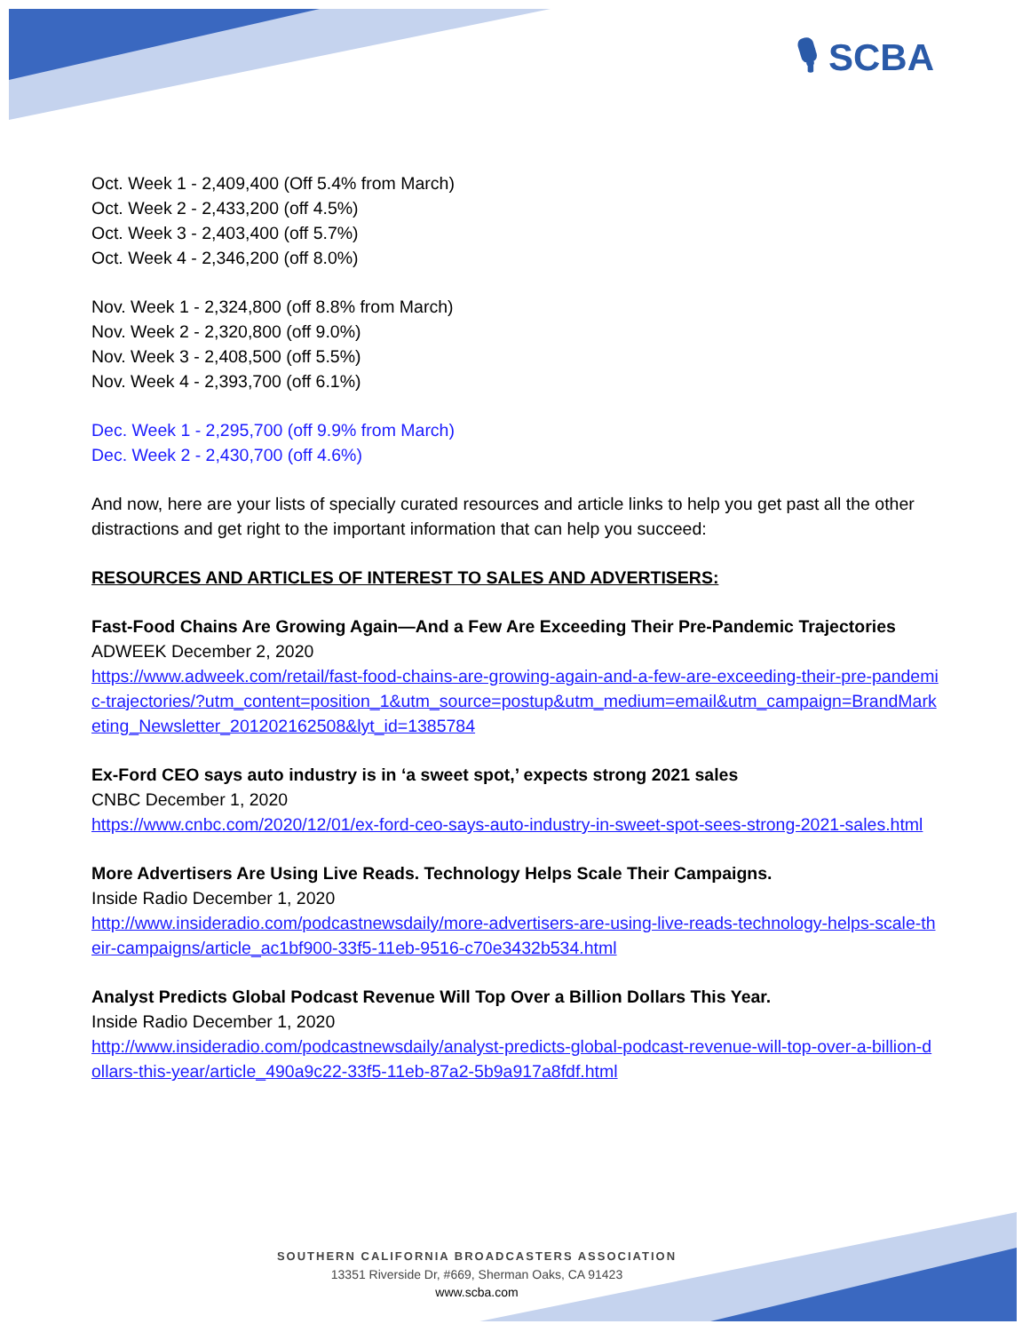🎙 SCBA
Oct. Week 1 - 2,409,400 (Off 5.4% from March)
Oct. Week 2 - 2,433,200 (off 4.5%)
Oct. Week 3 - 2,403,400 (off 5.7%)
Oct. Week 4 - 2,346,200 (off 8.0%)
Nov. Week 1 - 2,324,800 (off 8.8% from March)
Nov. Week 2 - 2,320,800 (off 9.0%)
Nov. Week 3 - 2,408,500 (off 5.5%)
Nov. Week 4 - 2,393,700 (off 6.1%)
Dec. Week 1 - 2,295,700 (off 9.9% from March)
Dec. Week 2 - 2,430,700 (off 4.6%)
And now, here are your lists of specially curated resources and article links to help you get past all the other distractions and get right to the important information that can help you succeed:
RESOURCES AND ARTICLES OF INTEREST TO SALES AND ADVERTISERS:
Fast-Food Chains Are Growing Again—And a Few Are Exceeding Their Pre-Pandemic Trajectories
ADWEEK December 2, 2020
https://www.adweek.com/retail/fast-food-chains-are-growing-again-and-a-few-are-exceeding-their-pre-pandemic-trajectories/?utm_content=position_1&utm_source=postup&utm_medium=email&utm_campaign=BrandMarketing_Newsletter_201202162508&lyt_id=1385784
Ex-Ford CEO says auto industry is in ‘a sweet spot,’ expects strong 2021 sales
CNBC December 1, 2020
https://www.cnbc.com/2020/12/01/ex-ford-ceo-says-auto-industry-in-sweet-spot-sees-strong-2021-sales.html
More Advertisers Are Using Live Reads. Technology Helps Scale Their Campaigns.
Inside Radio December 1, 2020
http://www.insideradio.com/podcastnewsdaily/more-advertisers-are-using-live-reads-technology-helps-scale-their-campaigns/article_ac1bf900-33f5-11eb-9516-c70e3432b534.html
Analyst Predicts Global Podcast Revenue Will Top Over a Billion Dollars This Year.
Inside Radio December 1, 2020
http://www.insideradio.com/podcastnewsdaily/analyst-predicts-global-podcast-revenue-will-top-over-a-billion-dollars-this-year/article_490a9c22-33f5-11eb-87a2-5b9a917a8fdf.html
SOUTHERN CALIFORNIA BROADCASTERS ASSOCIATION
13351 Riverside Dr, #669, Sherman Oaks, CA 91423
www.scba.com